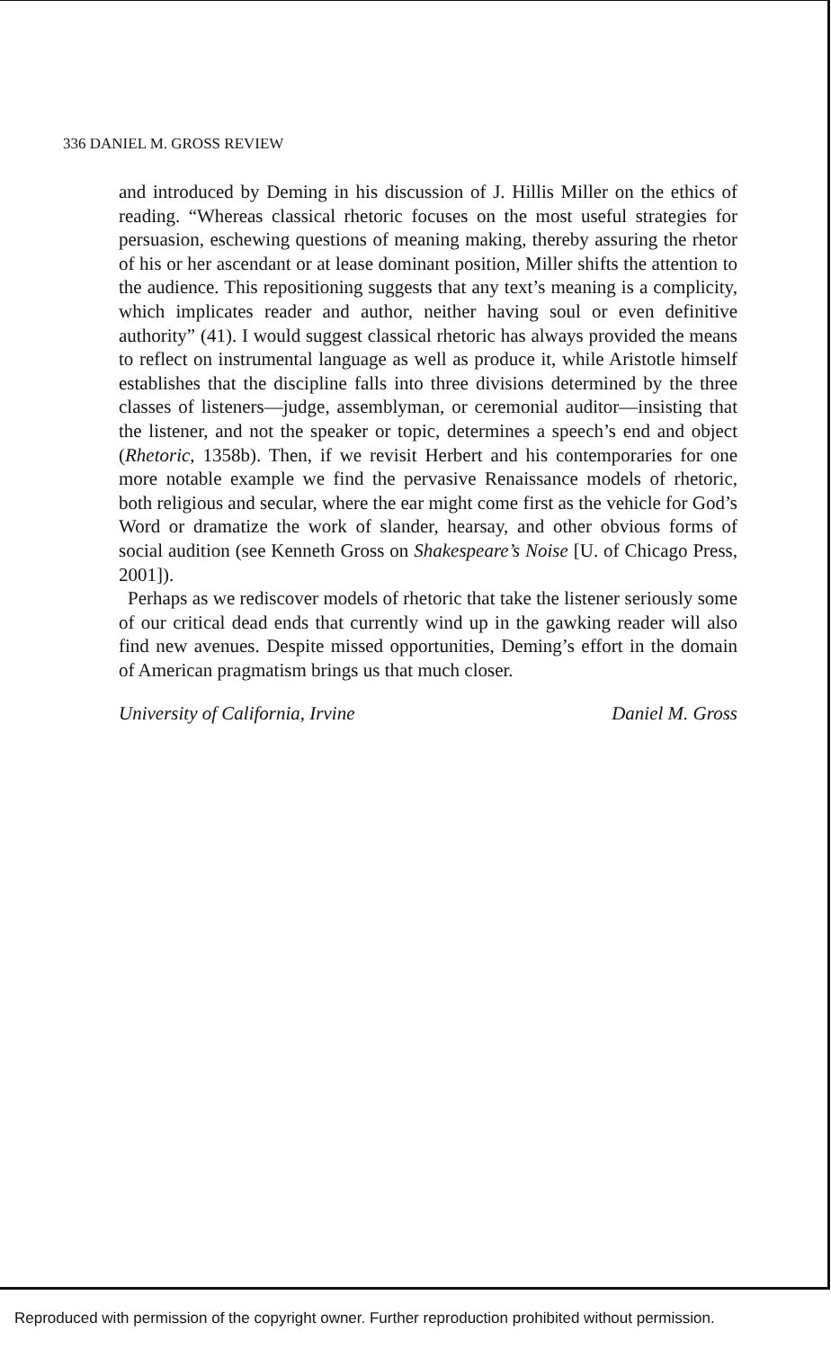336 DANIEL M. GROSS REVIEW
and introduced by Deming in his discussion of J. Hillis Miller on the ethics of reading. “Whereas classical rhetoric focuses on the most useful strategies for persuasion, eschewing questions of meaning making, thereby assuring the rhetor of his or her ascendant or at lease dominant position, Miller shifts the attention to the audience. This repositioning suggests that any text’s meaning is a complicity, which implicates reader and author, neither having soul or even definitive authority” (41). I would suggest classical rhetoric has always provided the means to reflect on instrumental language as well as produce it, while Aristotle himself establishes that the discipline falls into three divisions determined by the three classes of listeners—judge, assemblyman, or ceremonial auditor—insisting that the listener, and not the speaker or topic, determines a speech’s end and object (Rhetoric, 1358b). Then, if we revisit Herbert and his contemporaries for one more notable example we find the pervasive Renaissance models of rhetoric, both religious and secular, where the ear might come first as the vehicle for God’s Word or dramatize the work of slander, hearsay, and other obvious forms of social audition (see Kenneth Gross on Shakespeare’s Noise [U. of Chicago Press, 2001]).
Perhaps as we rediscover models of rhetoric that take the listener seriously some of our critical dead ends that currently wind up in the gawking reader will also find new avenues. Despite missed opportunities, Deming’s effort in the domain of American pragmatism brings us that much closer.
University of California, Irvine Daniel M. Gross
Reproduced with permission of the copyright owner. Further reproduction prohibited without permission.